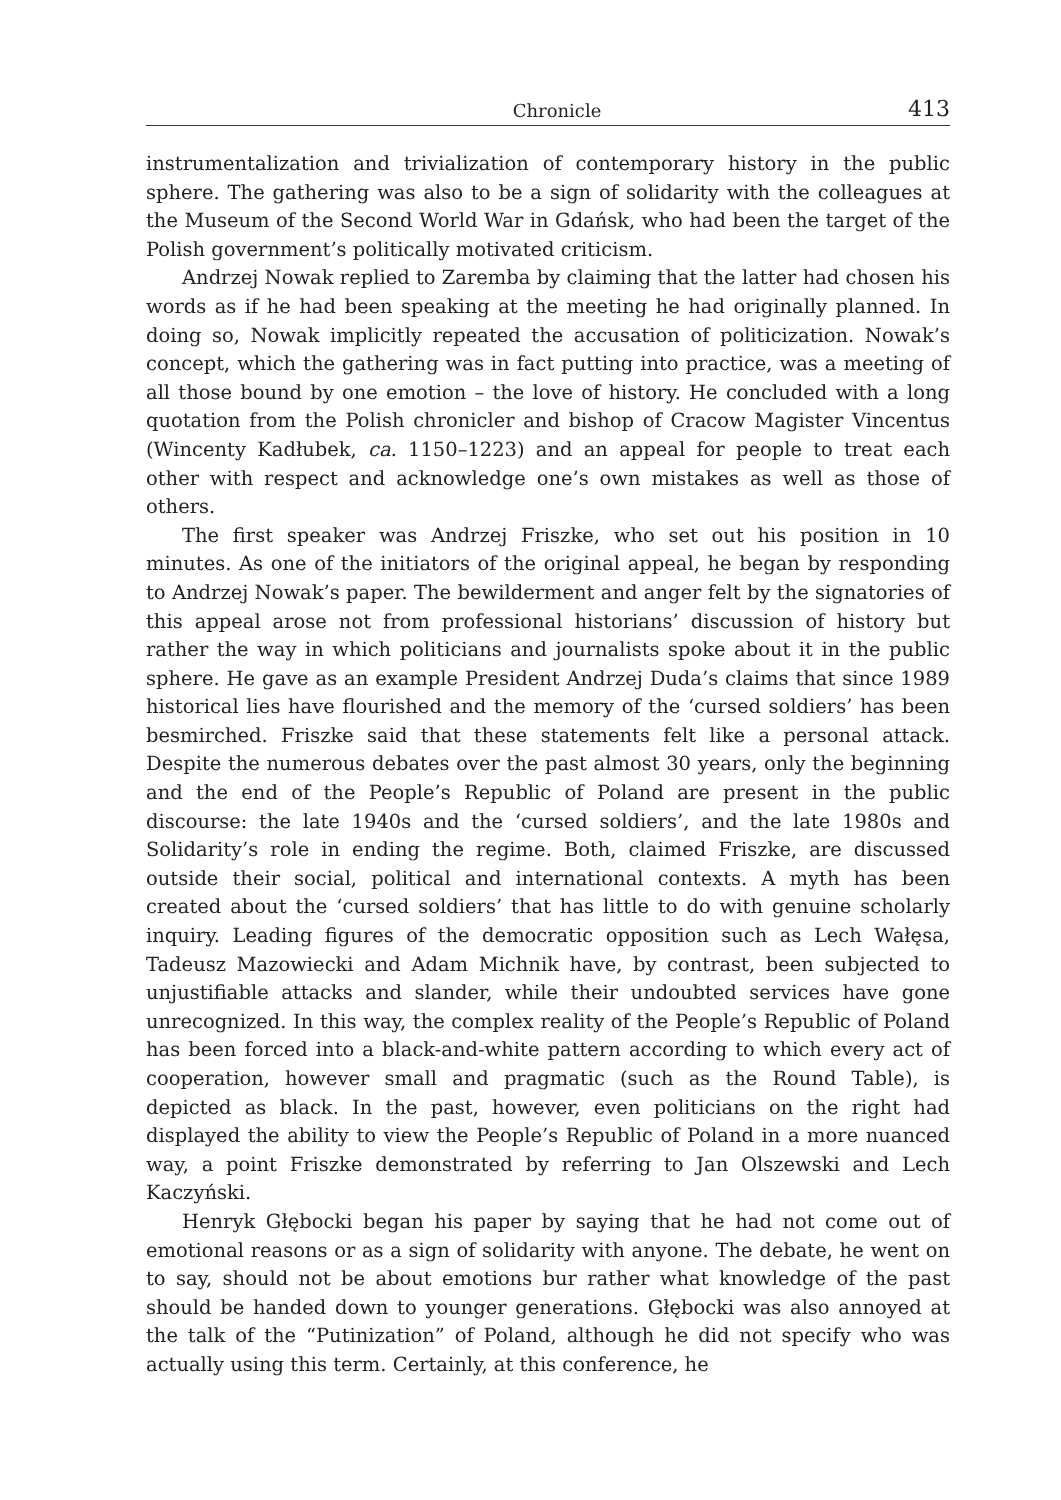Chronicle 413
instrumentalization and trivialization of contemporary history in the public sphere. The gathering was also to be a sign of solidarity with the colleagues at the Museum of the Second World War in Gdańsk, who had been the target of the Polish government’s politically motivated criticism.
Andrzej Nowak replied to Zaremba by claiming that the latter had chosen his words as if he had been speaking at the meeting he had originally planned. In doing so, Nowak implicitly repeated the accusation of politicization. Nowak’s concept, which the gathering was in fact putting into practice, was a meeting of all those bound by one emotion – the love of history. He concluded with a long quotation from the Polish chronicler and bishop of Cracow Magister Vincentus (Wincenty Kadłubek, ca. 1150–1223) and an appeal for people to treat each other with respect and acknowledge one’s own mistakes as well as those of others.
The first speaker was Andrzej Friszke, who set out his position in 10 minutes. As one of the initiators of the original appeal, he began by responding to Andrzej Nowak’s paper. The bewilderment and anger felt by the signatories of this appeal arose not from professional historians’ discussion of history but rather the way in which politicians and journalists spoke about it in the public sphere. He gave as an example President Andrzej Duda’s claims that since 1989 historical lies have flourished and the memory of the ‘cursed soldiers’ has been besmirched. Friszke said that these statements felt like a personal attack. Despite the numerous debates over the past almost 30 years, only the beginning and the end of the People’s Republic of Poland are present in the public discourse: the late 1940s and the ‘cursed soldiers’, and the late 1980s and Solidarity’s role in ending the regime. Both, claimed Friszke, are discussed outside their social, political and international contexts. A myth has been created about the ‘cursed soldiers’ that has little to do with genuine scholarly inquiry. Leading figures of the democratic opposition such as Lech Wałęsa, Tadeusz Mazowiecki and Adam Michnik have, by contrast, been subjected to unjustifiable attacks and slander, while their undoubted services have gone unrecognized. In this way, the complex reality of the People’s Republic of Poland has been forced into a black-and-white pattern according to which every act of cooperation, however small and pragmatic (such as the Round Table), is depicted as black. In the past, however, even politicians on the right had displayed the ability to view the People’s Republic of Poland in a more nuanced way, a point Friszke demonstrated by referring to Jan Olszewski and Lech Kaczyński.
Henryk Głębocki began his paper by saying that he had not come out of emotional reasons or as a sign of solidarity with anyone. The debate, he went on to say, should not be about emotions bur rather what knowledge of the past should be handed down to younger generations. Głębocki was also annoyed at the talk of the “Putinization” of Poland, although he did not specify who was actually using this term. Certainly, at this conference, he